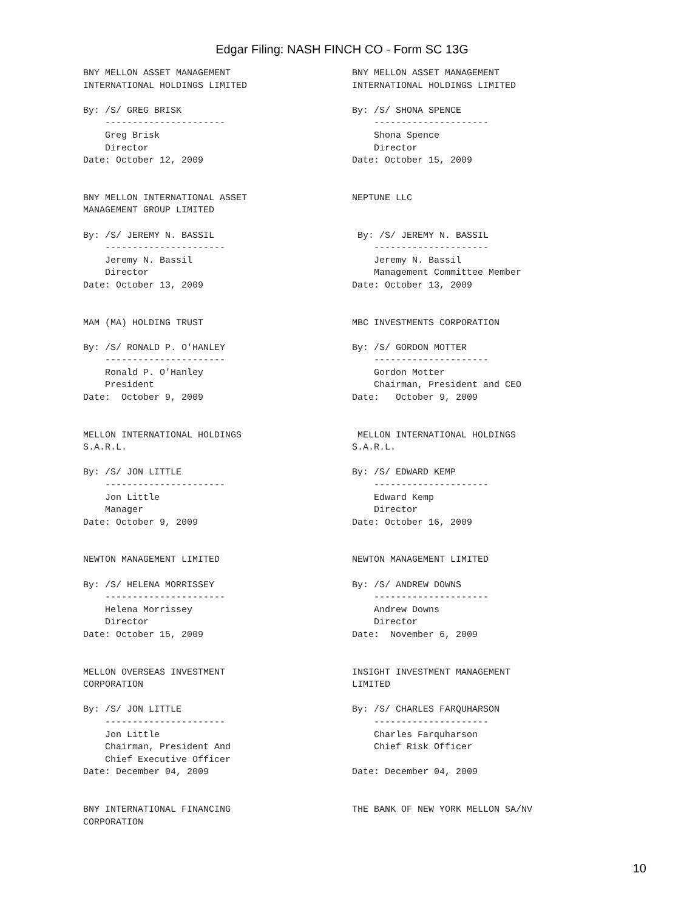Edgar Filing: NASH FINCH CO - Form SC 13G
BNY MELLON ASSET MANAGEMENT
INTERNATIONAL HOLDINGS LIMITED

By: /S/ GREG BRISK
    ----------------------
    Greg Brisk
    Director
Date: October 12, 2009
BNY MELLON ASSET MANAGEMENT
INTERNATIONAL HOLDINGS LIMITED

By: /S/ SHONA SPENCE
    ---------------------
    Shona Spence
    Director
Date: October 15, 2009
BNY MELLON INTERNATIONAL ASSET
MANAGEMENT GROUP LIMITED

By: /S/ JEREMY N. BASSIL
    ----------------------
    Jeremy N. Bassil
    Director
Date: October 13, 2009
NEPTUNE LLC


 By: /S/ JEREMY N. BASSIL
    ---------------------
    Jeremy N. Bassil
    Management Committee Member
Date: October 13, 2009
MAM (MA) HOLDING TRUST

By: /S/ RONALD P. O'HANLEY
    ----------------------
    Ronald P. O'Hanley
    President
Date:  October 9, 2009
MBC INVESTMENTS CORPORATION

By: /S/ GORDON MOTTER
    ---------------------
    Gordon Motter
    Chairman, President and CEO
Date:   October 9, 2009
MELLON INTERNATIONAL HOLDINGS
S.A.R.L.

By: /S/ JON LITTLE
    ----------------------
    Jon Little
    Manager
Date: October 9, 2009
 MELLON INTERNATIONAL HOLDINGS
S.A.R.L.

By: /S/ EDWARD KEMP
    ---------------------
    Edward Kemp
    Director
Date: October 16, 2009
NEWTON MANAGEMENT LIMITED

By: /S/ HELENA MORRISSEY
    ----------------------
    Helena Morrissey
    Director
Date: October 15, 2009
NEWTON MANAGEMENT LIMITED

By: /S/ ANDREW DOWNS
    ---------------------
    Andrew Downs
    Director
Date:  November 6, 2009
MELLON OVERSEAS INVESTMENT
CORPORATION

By: /S/ JON LITTLE
    ----------------------
    Jon Little
    Chairman, President And
    Chief Executive Officer
Date: December 04, 2009
INSIGHT INVESTMENT MANAGEMENT
LIMITED

By: /S/ CHARLES FARQUHARSON
    ---------------------
    Charles Farquharson
    Chief Risk Officer

Date: December 04, 2009
BNY INTERNATIONAL FINANCING
CORPORATION
THE BANK OF NEW YORK MELLON SA/NV
10